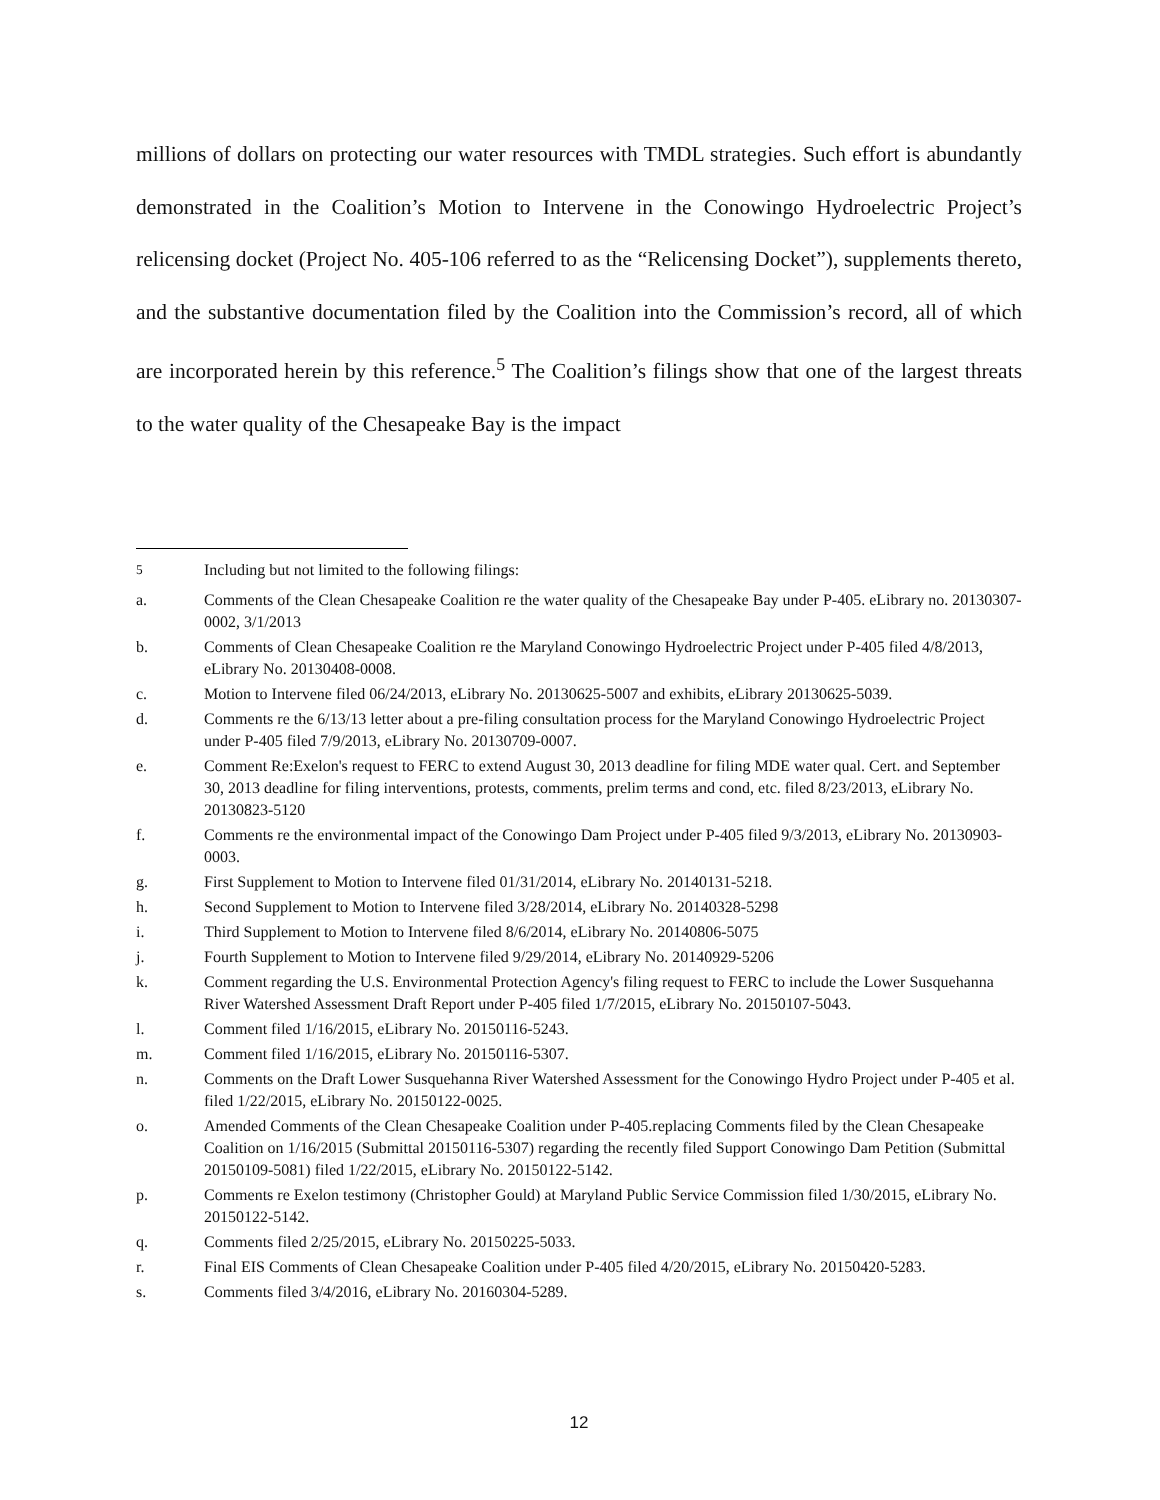millions of dollars on protecting our water resources with TMDL strategies. Such effort is abundantly demonstrated in the Coalition’s Motion to Intervene in the Conowingo Hydroelectric Project’s relicensing docket (Project No. 405-106 referred to as the “Relicensing Docket”), supplements thereto, and the substantive documentation filed by the Coalition into the Commission’s record, all of which are incorporated herein by this reference.<sup>5</sup> The Coalition’s filings show that one of the largest threats to the water quality of the Chesapeake Bay is the impact
<sup>5</sup> Including but not limited to the following filings:
a. Comments of the Clean Chesapeake Coalition re the water quality of the Chesapeake Bay under P-405. eLibrary no. 20130307-0002, 3/1/2013
b. Comments of Clean Chesapeake Coalition re the Maryland Conowingo Hydroelectric Project under P-405 filed 4/8/2013, eLibrary No. 20130408-0008.
c. Motion to Intervene filed 06/24/2013, eLibrary No. 20130625-5007 and exhibits, eLibrary 20130625-5039.
d. Comments re the 6/13/13 letter about a pre-filing consultation process for the Maryland Conowingo Hydroelectric Project under P-405 filed 7/9/2013, eLibrary No. 20130709-0007.
e. Comment Re:Exelon's request to FERC to extend August 30, 2013 deadline for filing MDE water qual. Cert. and September 30, 2013 deadline for filing interventions, protests, comments, prelim terms and cond, etc. filed 8/23/2013, eLibrary No. 20130823-5120
f. Comments re the environmental impact of the Conowingo Dam Project under P-405 filed 9/3/2013, eLibrary No. 20130903-0003.
g. First Supplement to Motion to Intervene filed 01/31/2014, eLibrary No. 20140131-5218.
h. Second Supplement to Motion to Intervene filed 3/28/2014, eLibrary No. 20140328-5298
i. Third Supplement to Motion to Intervene filed 8/6/2014, eLibrary No. 20140806-5075
j. Fourth Supplement to Motion to Intervene filed 9/29/2014, eLibrary No. 20140929-5206
k. Comment regarding the U.S. Environmental Protection Agency's filing request to FERC to include the Lower Susquehanna River Watershed Assessment Draft Report under P-405 filed 1/7/2015, eLibrary No. 20150107-5043.
l. Comment filed 1/16/2015, eLibrary No. 20150116-5243.
m. Comment filed 1/16/2015, eLibrary No. 20150116-5307.
n. Comments on the Draft Lower Susquehanna River Watershed Assessment for the Conowingo Hydro Project under P-405 et al. filed 1/22/2015, eLibrary No. 20150122-0025.
o. Amended Comments of the Clean Chesapeake Coalition under P-405.replacing Comments filed by the Clean Chesapeake Coalition on 1/16/2015 (Submittal 20150116-5307) regarding the recently filed Support Conowingo Dam Petition (Submittal 20150109-5081) filed 1/22/2015, eLibrary No. 20150122-5142.
p. Comments re Exelon testimony (Christopher Gould) at Maryland Public Service Commission filed 1/30/2015, eLibrary No. 20150122-5142.
q. Comments filed 2/25/2015, eLibrary No. 20150225-5033.
r. Final EIS Comments of Clean Chesapeake Coalition under P-405 filed 4/20/2015, eLibrary No. 20150420-5283.
s. Comments filed 3/4/2016, eLibrary No. 20160304-5289.
12